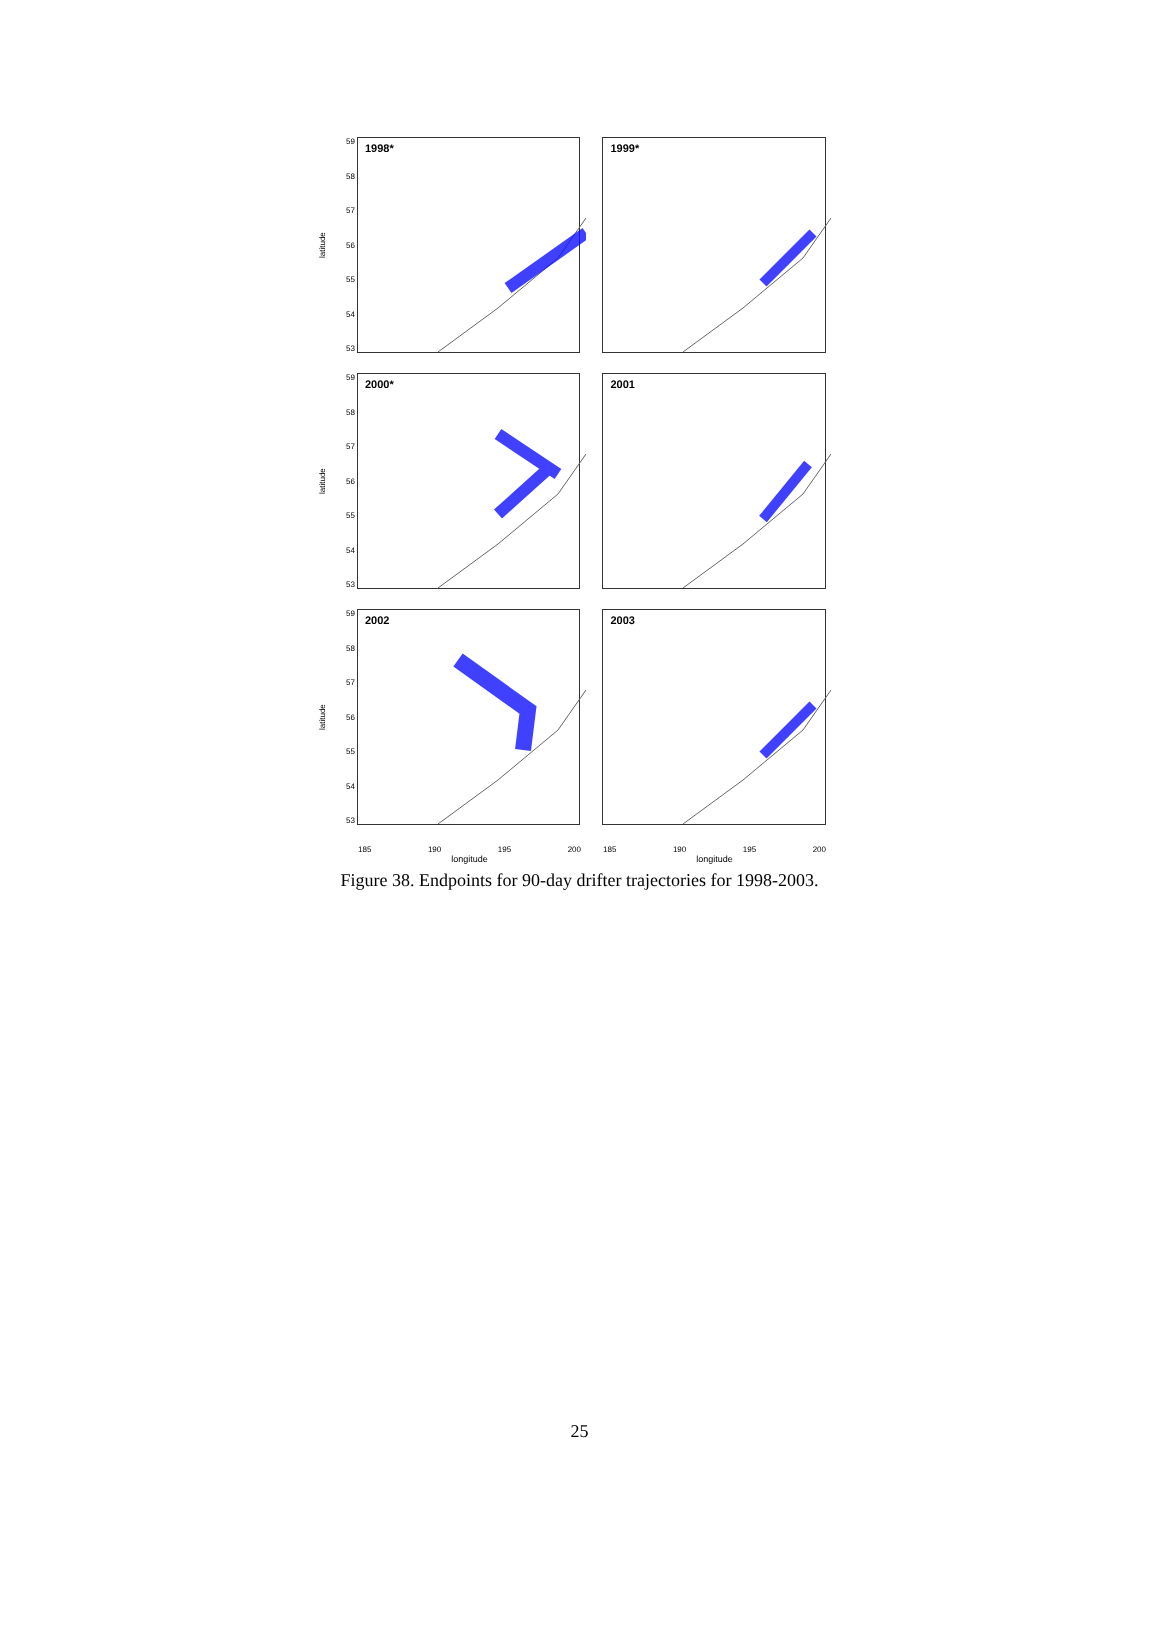latitude
59
58
57
56
55
54
53
1998* 1999*
latitude
59
58
57
56
55
54
53
2000* 2001
latitude
59
58
57
56
55
54
53
2002 2003
185 190 195 200 185 190 195 200
longitude longitude
Figure 38. Endpoints for 90-day drifter trajectories for 1998-2003.
25